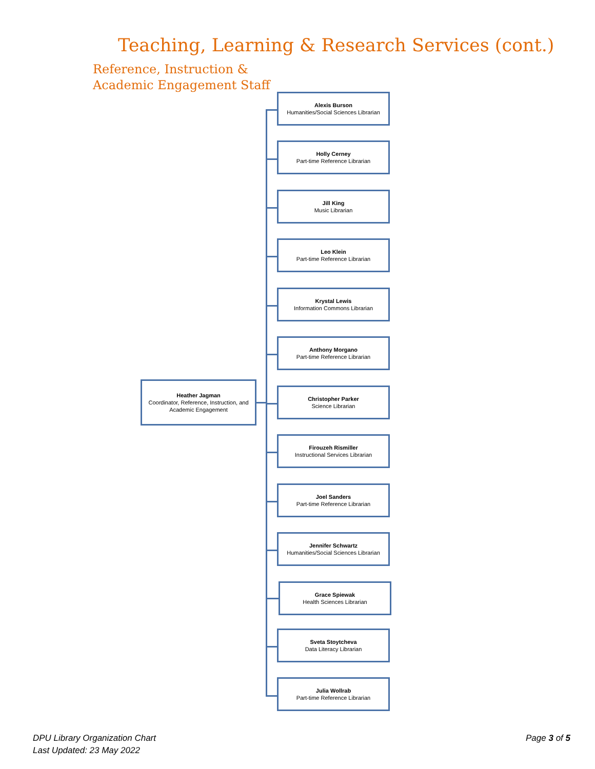Teaching, Learning & Research Services (cont.)
Reference, Instruction &
Academic Engagement Staff
Heather Jagman
Coordinator, Reference, Instruction, and Academic Engagement
Alexis Burson
Humanities/Social Sciences Librarian
Holly Cerney
Part-time Reference Librarian
Jill King
Music Librarian
Leo Klein
Part-time Reference Librarian
Krystal Lewis
Information Commons Librarian
Anthony Morgano
Part-time Reference Librarian
Christopher Parker
Science Librarian
Firouzeh Rismiller
Instructional Services Librarian
Joel Sanders
Part-time Reference Librarian
Jennifer Schwartz
Humanities/Social Sciences Librarian
Grace Spiewak
Health Sciences Librarian
Sveta Stoytcheva
Data Literacy Librarian
Julia Wollrab
Part-time Reference Librarian
DPU Library Organization Chart
Last Updated: 23 May 2022
Page 3 of 5